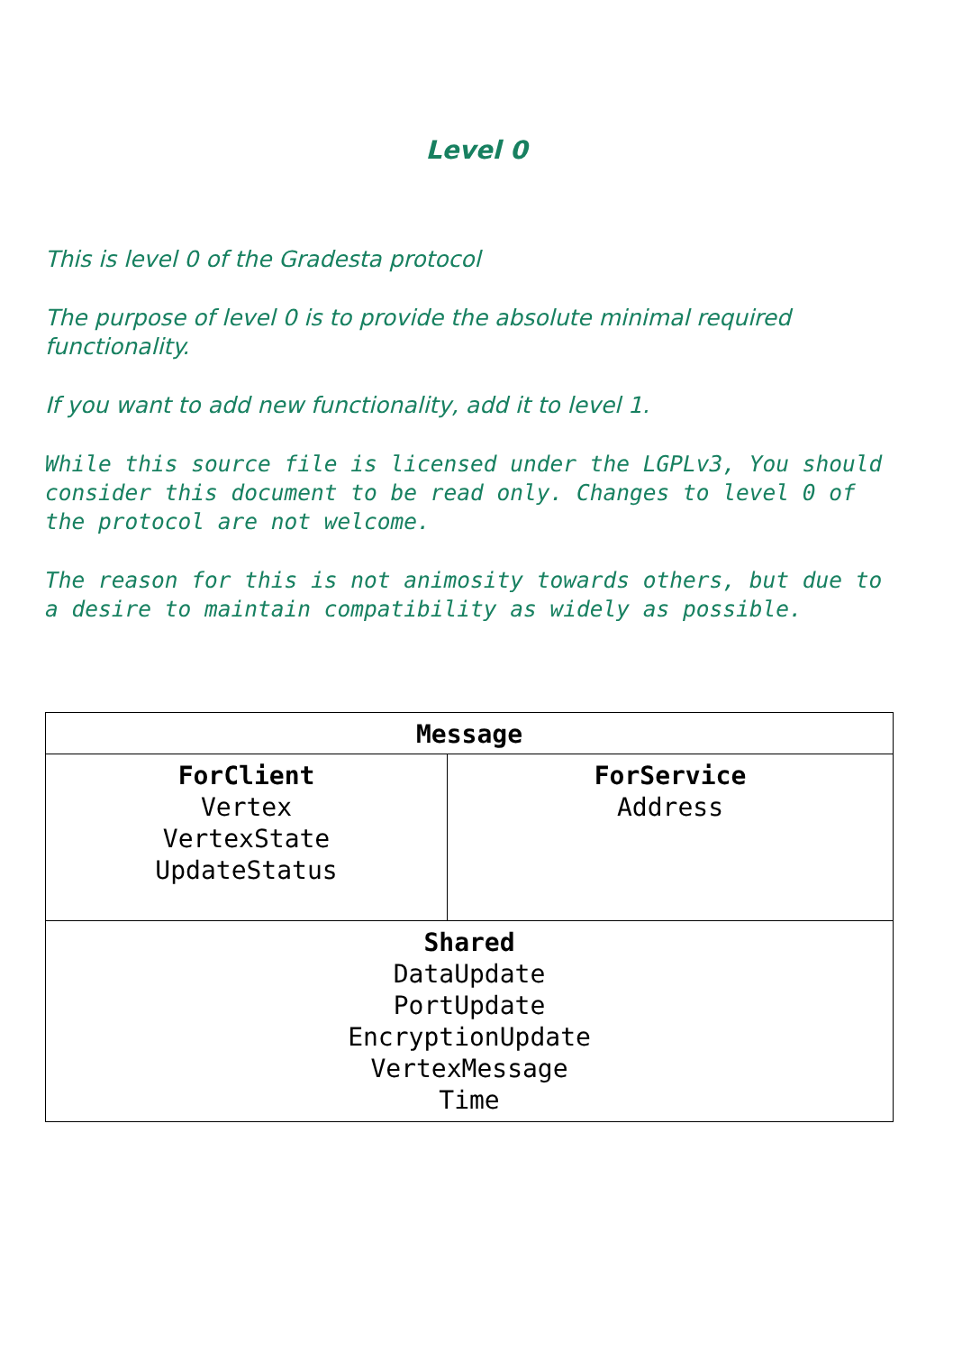Level 0
This is level 0 of the Gradesta protocol
The purpose of level 0 is to provide the absolute minimal required functionality.
If you want to add new functionality, add it to level 1.
While this source file is licensed under the LGPLv3, You should consider this document to be read only. Changes to level 0 of the protocol are not welcome.
The reason for this is not animosity towards others, but due to a desire to maintain compatibility as widely as possible.
| Message | |
| --- | --- |
| ForClient Vertex VertexState UpdateStatus | ForService Address |
| Shared DataUpdate PortUpdate EncryptionUpdate VertexMessage Time | |